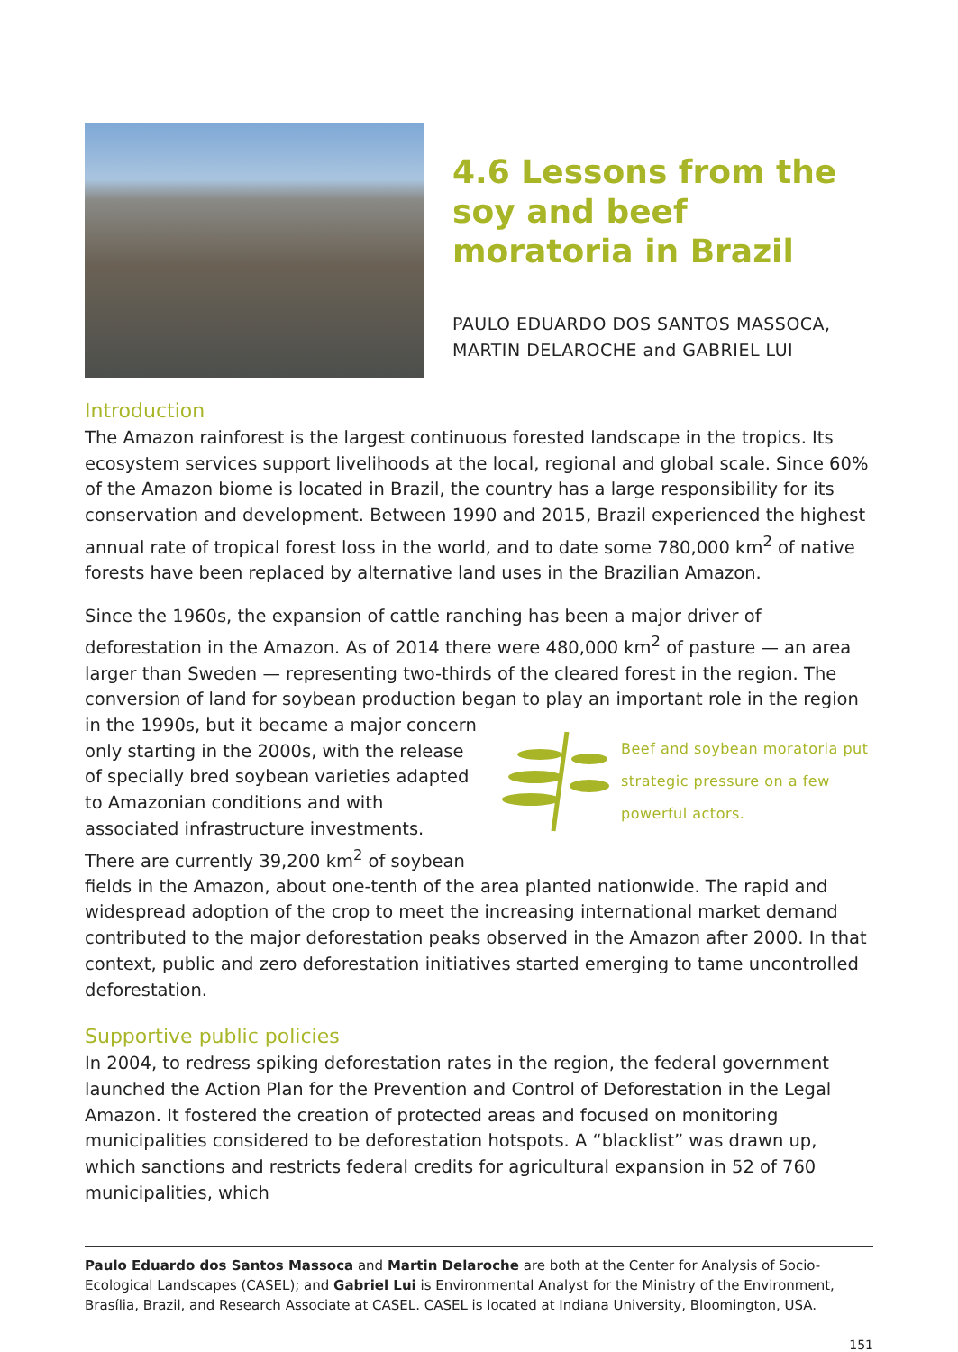4.6 Lessons from the soy and beef moratoria in Brazil
PAULO EDUARDO DOS SANTOS MASSOCA, MARTIN DELAROCHE and GABRIEL LUI
Introduction
The Amazon rainforest is the largest continuous forested landscape in the tropics. Its ecosystem services support livelihoods at the local, regional and global scale. Since 60% of the Amazon biome is located in Brazil, the country has a large responsibility for its conservation and development. Between 1990 and 2015, Brazil experienced the highest annual rate of tropical forest loss in the world, and to date some 780,000 km<sup>2</sup> of native forests have been replaced by alternative land uses in the Brazilian Amazon.
Since the 1960s, the expansion of cattle ranching has been a major driver of deforestation in the Amazon. As of 2014 there were 480,000 km<sup>2</sup> of pasture — an area larger than Sweden — representing two-thirds of the cleared forest in the region. The conversion of land for soybean production began to play
Beef and soybean moratoria put strategic pressure on a few powerful actors.
an important role in the region in the 1990s, but it became a major concern only starting in the 2000s, with the release of specially bred soybean varieties adapted to Amazonian conditions and with associated infrastructure investments. There are currently 39,200 km<sup>2</sup> of soybean fields in the Amazon, about one-tenth of the area planted nationwide. The rapid and widespread adoption of the crop to meet the increasing international market demand contributed to the major deforestation peaks observed in the Amazon after 2000. In that context, public and zero deforestation initiatives started emerging to tame uncontrolled deforestation.
Supportive public policies
In 2004, to redress spiking deforestation rates in the region, the federal government launched the Action Plan for the Prevention and Control of Deforestation in the Legal Amazon. It fostered the creation of protected areas and focused on monitoring municipalities considered to be deforestation hotspots. A “blacklist” was drawn up, which sanctions and restricts federal credits for agricultural expansion in 52 of 760 municipalities, which
Paulo Eduardo dos Santos Massoca and Martin Delaroche are both at the Center for Analysis of Socio-Ecological Landscapes (CASEL); and Gabriel Lui is Environmental Analyst for the Ministry of the Environment, Brasília, Brazil, and Research Associate at CASEL. CASEL is located at Indiana University, Bloomington, USA.
151